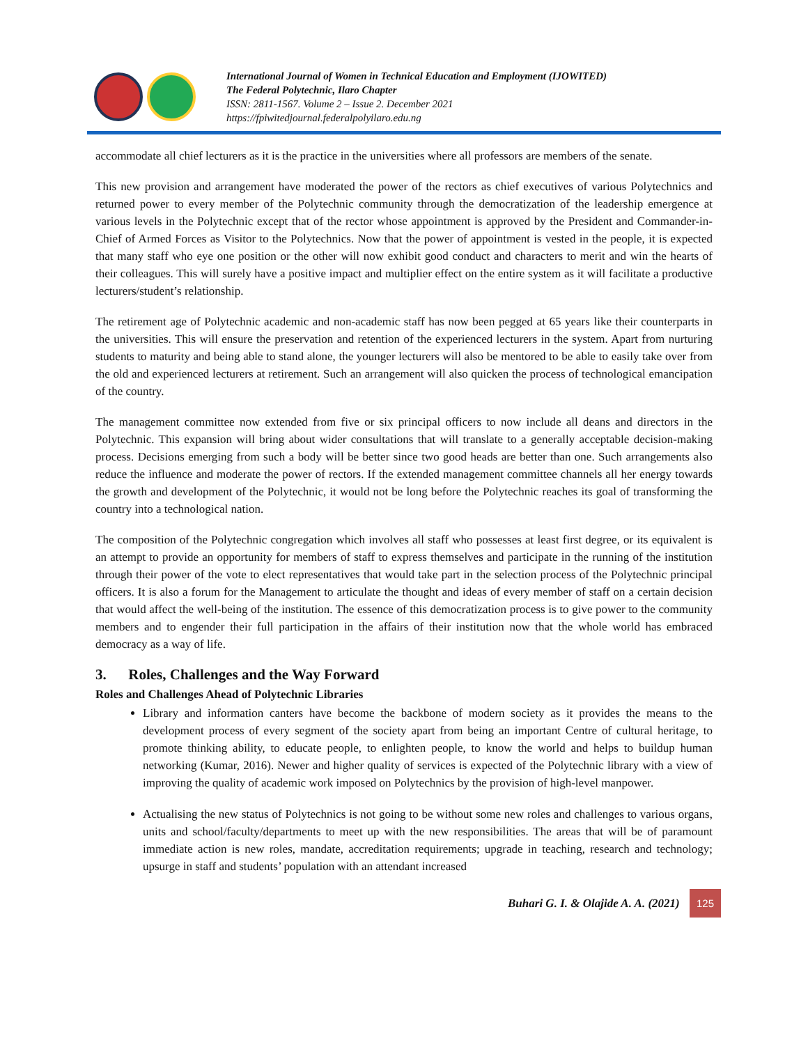International Journal of Women in Technical Education and Employment (IJOWITED)
The Federal Polytechnic, Ilaro Chapter
ISSN: 2811-1567. Volume 2 – Issue 2. December 2021
https://fpiwitedjournal.federalpolyilaro.edu.ng
accommodate all chief lecturers as it is the practice in the universities where all professors are members of the senate.
This new provision and arrangement have moderated the power of the rectors as chief executives of various Polytechnics and returned power to every member of the Polytechnic community through the democratization of the leadership emergence at various levels in the Polytechnic except that of the rector whose appointment is approved by the President and Commander-in-Chief of Armed Forces as Visitor to the Polytechnics. Now that the power of appointment is vested in the people, it is expected that many staff who eye one position or the other will now exhibit good conduct and characters to merit and win the hearts of their colleagues. This will surely have a positive impact and multiplier effect on the entire system as it will facilitate a productive lecturers/student’s relationship.
The retirement age of Polytechnic academic and non-academic staff has now been pegged at 65 years like their counterparts in the universities. This will ensure the preservation and retention of the experienced lecturers in the system. Apart from nurturing students to maturity and being able to stand alone, the younger lecturers will also be mentored to be able to easily take over from the old and experienced lecturers at retirement. Such an arrangement will also quicken the process of technological emancipation of the country.
The management committee now extended from five or six principal officers to now include all deans and directors in the Polytechnic. This expansion will bring about wider consultations that will translate to a generally acceptable decision-making process. Decisions emerging from such a body will be better since two good heads are better than one. Such arrangements also reduce the influence and moderate the power of rectors. If the extended management committee channels all her energy towards the growth and development of the Polytechnic, it would not be long before the Polytechnic reaches its goal of transforming the country into a technological nation.
The composition of the Polytechnic congregation which involves all staff who possesses at least first degree, or its equivalent is an attempt to provide an opportunity for members of staff to express themselves and participate in the running of the institution through their power of the vote to elect representatives that would take part in the selection process of the Polytechnic principal officers. It is also a forum for the Management to articulate the thought and ideas of every member of staff on a certain decision that would affect the well-being of the institution. The essence of this democratization process is to give power to the community members and to engender their full participation in the affairs of their institution now that the whole world has embraced democracy as a way of life.
3. Roles, Challenges and the Way Forward
Roles and Challenges Ahead of Polytechnic Libraries
Library and information canters have become the backbone of modern society as it provides the means to the development process of every segment of the society apart from being an important Centre of cultural heritage, to promote thinking ability, to educate people, to enlighten people, to know the world and helps to buildup human networking (Kumar, 2016). Newer and higher quality of services is expected of the Polytechnic library with a view of improving the quality of academic work imposed on Polytechnics by the provision of high-level manpower.
Actualising the new status of Polytechnics is not going to be without some new roles and challenges to various organs, units and school/faculty/departments to meet up with the new responsibilities. The areas that will be of paramount immediate action is new roles, mandate, accreditation requirements; upgrade in teaching, research and technology; upsurge in staff and students’ population with an attendant increased
Buhari G. I. & Olajide A. A. (2021) 125